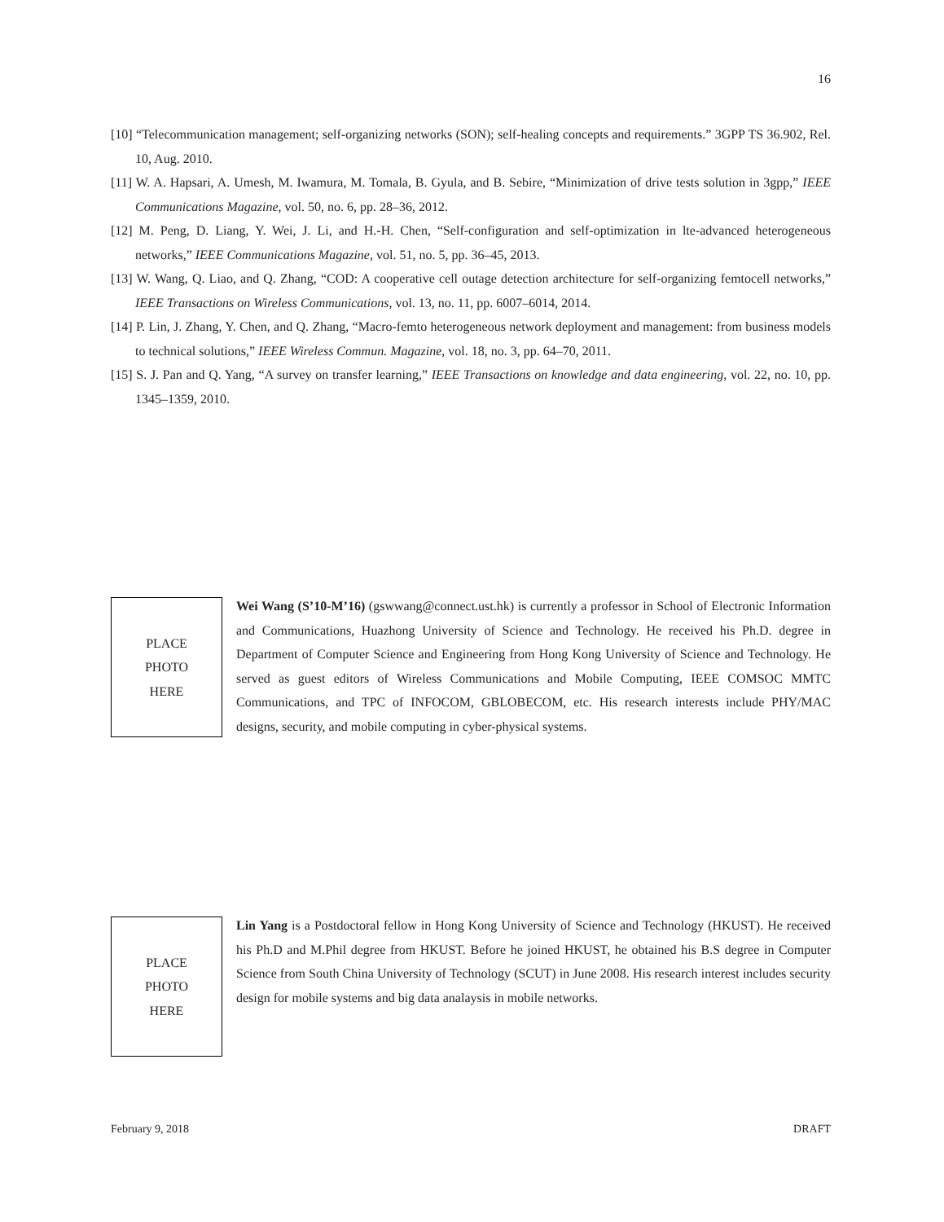16
[10] “Telecommunication management; self-organizing networks (SON); self-healing concepts and requirements.” 3GPP TS 36.902, Rel. 10, Aug. 2010.
[11] W. A. Hapsari, A. Umesh, M. Iwamura, M. Tomala, B. Gyula, and B. Sebire, “Minimization of drive tests solution in 3gpp,” IEEE Communications Magazine, vol. 50, no. 6, pp. 28–36, 2012.
[12] M. Peng, D. Liang, Y. Wei, J. Li, and H.-H. Chen, “Self-configuration and self-optimization in lte-advanced heterogeneous networks,” IEEE Communications Magazine, vol. 51, no. 5, pp. 36–45, 2013.
[13] W. Wang, Q. Liao, and Q. Zhang, “COD: A cooperative cell outage detection architecture for self-organizing femtocell networks,” IEEE Transactions on Wireless Communications, vol. 13, no. 11, pp. 6007–6014, 2014.
[14] P. Lin, J. Zhang, Y. Chen, and Q. Zhang, “Macro-femto heterogeneous network deployment and management: from business models to technical solutions,” IEEE Wireless Commun. Magazine, vol. 18, no. 3, pp. 64–70, 2011.
[15] S. J. Pan and Q. Yang, “A survey on transfer learning,” IEEE Transactions on knowledge and data engineering, vol. 22, no. 10, pp. 1345–1359, 2010.
PLACE
PHOTO
HERE
Wei Wang (S’10-M’16) (gswwang@connect.ust.hk) is currently a professor in School of Electronic Information and Communications, Huazhong University of Science and Technology. He received his Ph.D. degree in Department of Computer Science and Engineering from Hong Kong University of Science and Technology. He served as guest editors of Wireless Communications and Mobile Computing, IEEE COMSOC MMTC Communications, and TPC of INFOCOM, GBLOBECOM, etc. His research interests include PHY/MAC designs, security, and mobile computing in cyber-physical systems.
PLACE
PHOTO
HERE
Lin Yang is a Postdoctoral fellow in Hong Kong University of Science and Technology (HKUST). He received his Ph.D and M.Phil degree from HKUST. Before he joined HKUST, he obtained his B.S degree in Computer Science from South China University of Technology (SCUT) in June 2008. His research interest includes security design for mobile systems and big data analaysis in mobile networks.
February 9, 2018 DRAFT